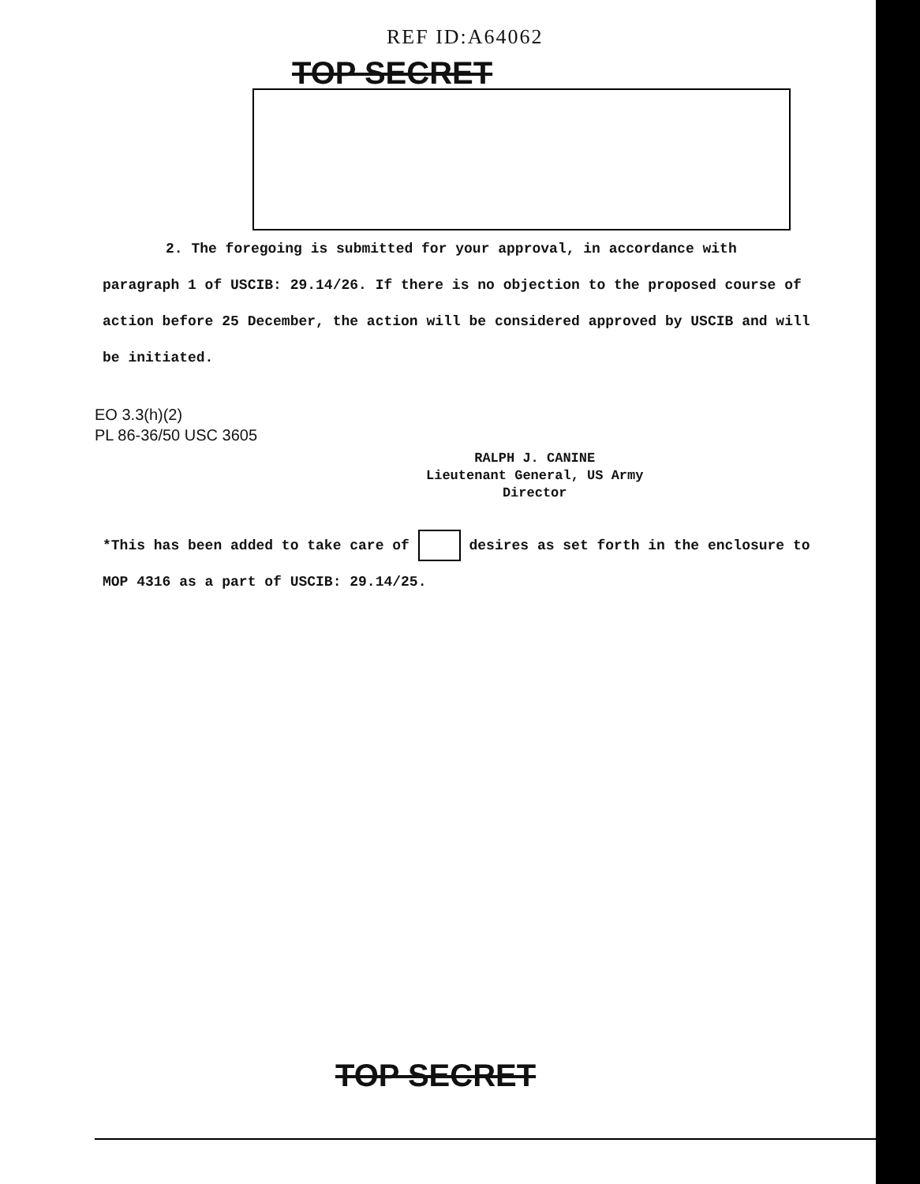REF ID:A64062
TOP SECRET
2. The foregoing is submitted for your approval, in accordance with
paragraph 1 of USCIB: 29.14/26. If there is no objection to the proposed course of action before 25 December, the action will be considered approved by USCIB and will be initiated.
EO 3.3(h)(2)
PL 86-36/50 USC 3605
RALPH J. CANINE
Lieutenant General, US Army
Director
*This has been added to take care of desires as set forth in the enclosure to MOP 4316 as a part of USCIB: 29.14/25.
TOP SECRET